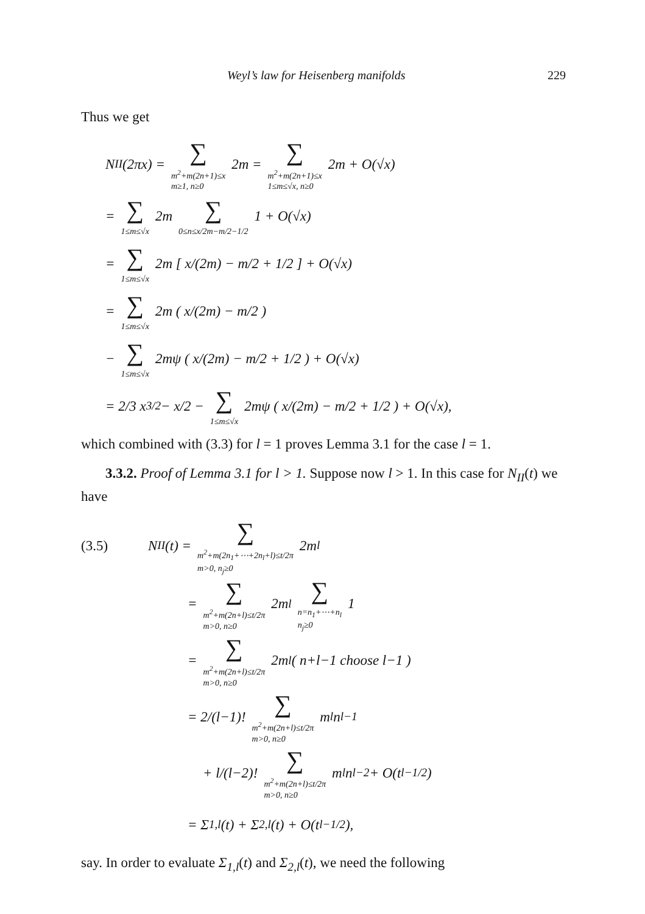Weyl’s law for Heisenberg manifolds 229
Thus we get
N<sub>II</sub>(2πx) = ∑ m<sup>2</sup>+m(2n+1)≤x
m≥1, n≥0 2m = ∑ m<sup>2</sup>+m(2n+1)≤x
1≤m≤√x, n≥0 2m + O(√x)
= ∑ 1≤m≤√x 2m ∑ 0≤n≤x/2m−m/2−1/2 1 + O(√x)
= ∑ 1≤m≤√x 2m [ x/(2m) − m/2 + 1/2 ] + O(√x)
= ∑ 1≤m≤√x 2m ( x/(2m) − m/2 )
− ∑ 1≤m≤√x 2mψ ( x/(2m) − m/2 + 1/2 ) + O(√x)
= 2/3 x<sup>3/2</sup> − x/2 − ∑ 1≤m≤√x 2mψ ( x/(2m) − m/2 + 1/2 ) + O(√x),
which combined with (3.3) for l = 1 proves Lemma 3.1 for the case l = 1.
3.3.2. Proof of Lemma 3.1 for l > 1. Suppose now l > 1. In this case for N<sub>II</sub>(t) we have
(3.5) N<sub>II</sub>(t) = ∑ m<sup>2</sup>+m(2n<sub>1</sub>+⋯+2n<sub>l</sub>+l)≤t/2π
m>0, n<sub>j</sub>≥0 2m<sup>l</sup>
= ∑ m<sup>2</sup>+m(2n+l)≤t/2π
m>0, n≥0 2m<sup>l</sup> ∑ n=n<sub>1</sub>+⋯+n<sub>l</sub>
n<sub>j</sub>≥0 1
= ∑ m<sup>2</sup>+m(2n+l)≤t/2π
m>0, n≥0 2m<sup>l</sup> ( n+l−1 choose l−1 )
= 2/(l−1)! ∑ m<sup>2</sup>+m(2n+l)≤t/2π
m>0, n≥0 m<sup>l</sup>n<sup>l−1</sup>
+ l/(l−2)! ∑ m<sup>2</sup>+m(2n+l)≤t/2π
m>0, n≥0 m<sup>l</sup>n<sup>l−2</sup> + O(t<sup>l−1/2</sup>)
= Σ<sub>1,l</sub>(t) + Σ<sub>2,l</sub>(t) + O(t<sup>l−1/2</sup>),
say. In order to evaluate Σ<sub>1,l</sub>(t) and Σ<sub>2,l</sub>(t), we need the following